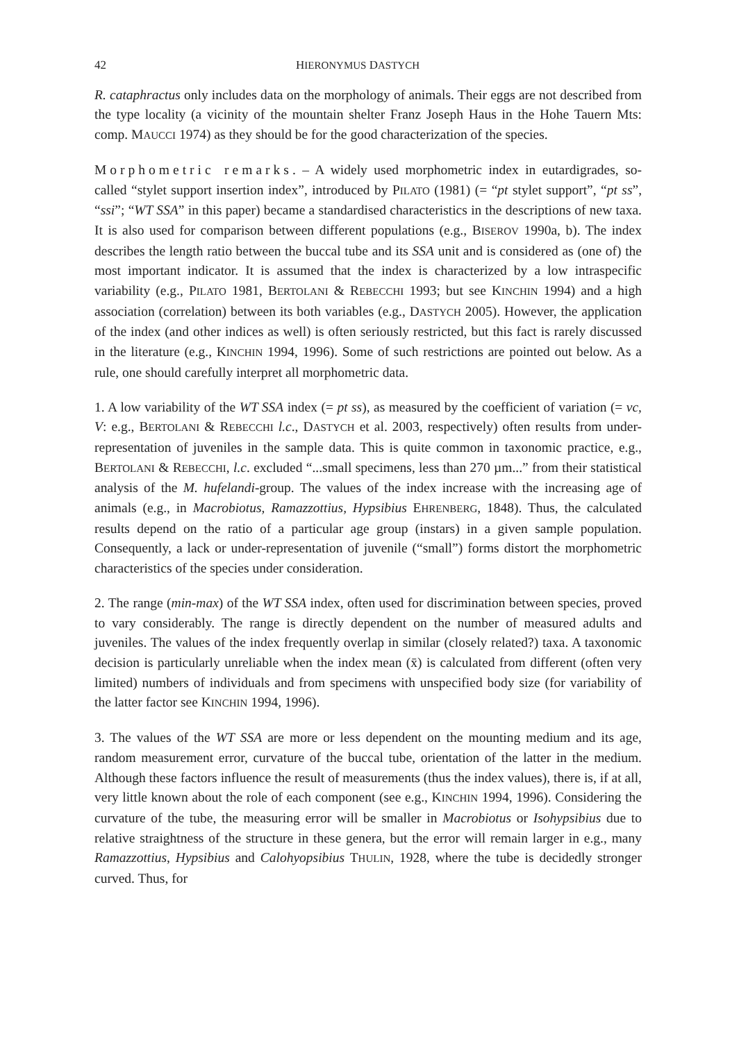42 HIERONYMUS DASTYCH
R. cataphractus only includes data on the morphology of animals. Their eggs are not described from the type locality (a vicinity of the mountain shelter Franz Joseph Haus in the Hohe Tauern Mts: comp. MAUCCI 1974) as they should be for the good characterization of the species.
Morphometric remarks. – A widely used morphometric index in eutardigrades, so-called “stylet support insertion index”, introduced by PILATO (1981) (= “pt stylet support”, “pt ss”, “ssi”; “WT SSA” in this paper) became a standardised characteristics in the descriptions of new taxa. It is also used for comparison between different populations (e.g., BISEROV 1990a, b). The index describes the length ratio between the buccal tube and its SSA unit and is considered as (one of) the most important indicator. It is assumed that the index is characterized by a low intraspecific variability (e.g., PILATO 1981, BERTOLANI & REBECCHI 1993; but see KINCHIN 1994) and a high association (correlation) between its both variables (e.g., DASTYCH 2005). However, the application of the index (and other indices as well) is often seriously restricted, but this fact is rarely discussed in the literature (e.g., KINCHIN 1994, 1996). Some of such restrictions are pointed out below. As a rule, one should carefully interpret all morphometric data.
1. A low variability of the WT SSA index (= pt ss), as measured by the coefficient of variation (= vc, V: e.g., BERTOLANI & REBECCHI l.c., DASTYCH et al. 2003, respectively) often results from under-representation of juveniles in the sample data. This is quite common in taxonomic practice, e.g., BERTOLANI & REBECCHI, l.c. excluded “...small specimens, less than 270 µm...” from their statistical analysis of the M. hufelandi-group. The values of the index increase with the increasing age of animals (e.g., in Macrobiotus, Ramazzottius, Hypsibius EHRENBERG, 1848). Thus, the calculated results depend on the ratio of a particular age group (instars) in a given sample population. Consequently, a lack or under-representation of juvenile (“small”) forms distort the morphometric characteristics of the species under consideration.
2. The range (min-max) of the WT SSA index, often used for discrimination between species, proved to vary considerably. The range is directly dependent on the number of measured adults and juveniles. The values of the index frequently overlap in similar (closely related?) taxa. A taxonomic decision is particularly unreliable when the index mean (x̄) is calculated from different (often very limited) numbers of individuals and from specimens with unspecified body size (for variability of the latter factor see KINCHIN 1994, 1996).
3. The values of the WT SSA are more or less dependent on the mounting medium and its age, random measurement error, curvature of the buccal tube, orientation of the latter in the medium. Although these factors influence the result of measurements (thus the index values), there is, if at all, very little known about the role of each component (see e.g., KINCHIN 1994, 1996). Considering the curvature of the tube, the measuring error will be smaller in Macrobiotus or Isohypsibius due to relative straightness of the structure in these genera, but the error will remain larger in e.g., many Ramazzottius, Hypsibius and Calohyopsibius THULIN, 1928, where the tube is decidedly stronger curved. Thus, for